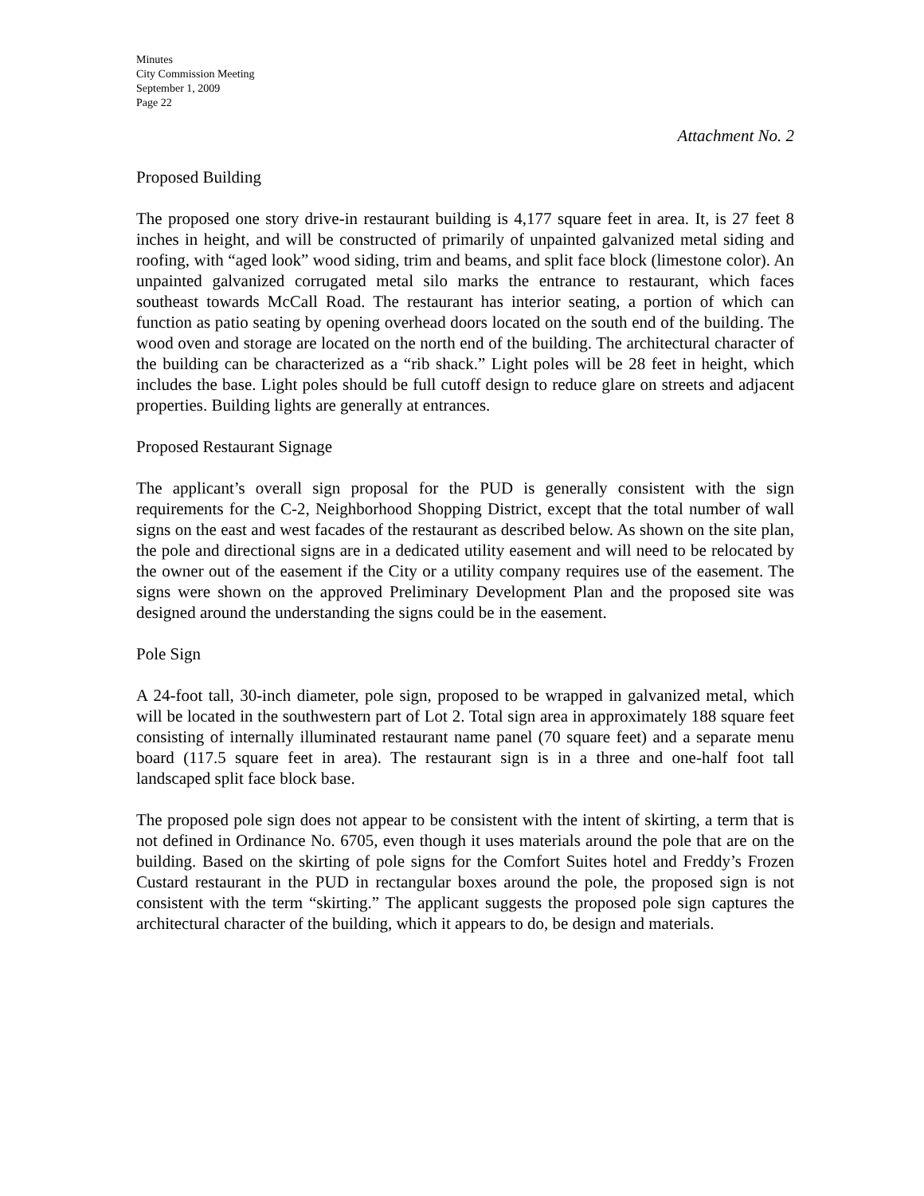Minutes
City Commission Meeting
September 1, 2009
Page 22
Attachment No. 2
Proposed Building
The proposed one story drive-in restaurant building is 4,177 square feet in area. It, is 27 feet 8 inches in height, and will be constructed of primarily of unpainted galvanized metal siding and roofing, with “aged look” wood siding, trim and beams, and split face block (limestone color). An unpainted galvanized corrugated metal silo marks the entrance to restaurant, which faces southeast towards McCall Road. The restaurant has interior seating, a portion of which can function as patio seating by opening overhead doors located on the south end of the building. The wood oven and storage are located on the north end of the building. The architectural character of the building can be characterized as a “rib shack.” Light poles will be 28 feet in height, which includes the base. Light poles should be full cutoff design to reduce glare on streets and adjacent properties. Building lights are generally at entrances.
Proposed Restaurant Signage
The applicant’s overall sign proposal for the PUD is generally consistent with the sign requirements for the C-2, Neighborhood Shopping District, except that the total number of wall signs on the east and west facades of the restaurant as described below. As shown on the site plan, the pole and directional signs are in a dedicated utility easement and will need to be relocated by the owner out of the easement if the City or a utility company requires use of the easement. The signs were shown on the approved Preliminary Development Plan and the proposed site was designed around the understanding the signs could be in the easement.
Pole Sign
A 24-foot tall, 30-inch diameter, pole sign, proposed to be wrapped in galvanized metal, which will be located in the southwestern part of Lot 2. Total sign area in approximately 188 square feet consisting of internally illuminated restaurant name panel (70 square feet) and a separate menu board (117.5 square feet in area). The restaurant sign is in a three and one-half foot tall landscaped split face block base.
The proposed pole sign does not appear to be consistent with the intent of skirting, a term that is not defined in Ordinance No. 6705, even though it uses materials around the pole that are on the building. Based on the skirting of pole signs for the Comfort Suites hotel and Freddy’s Frozen Custard restaurant in the PUD in rectangular boxes around the pole, the proposed sign is not consistent with the term “skirting.” The applicant suggests the proposed pole sign captures the architectural character of the building, which it appears to do, be design and materials.